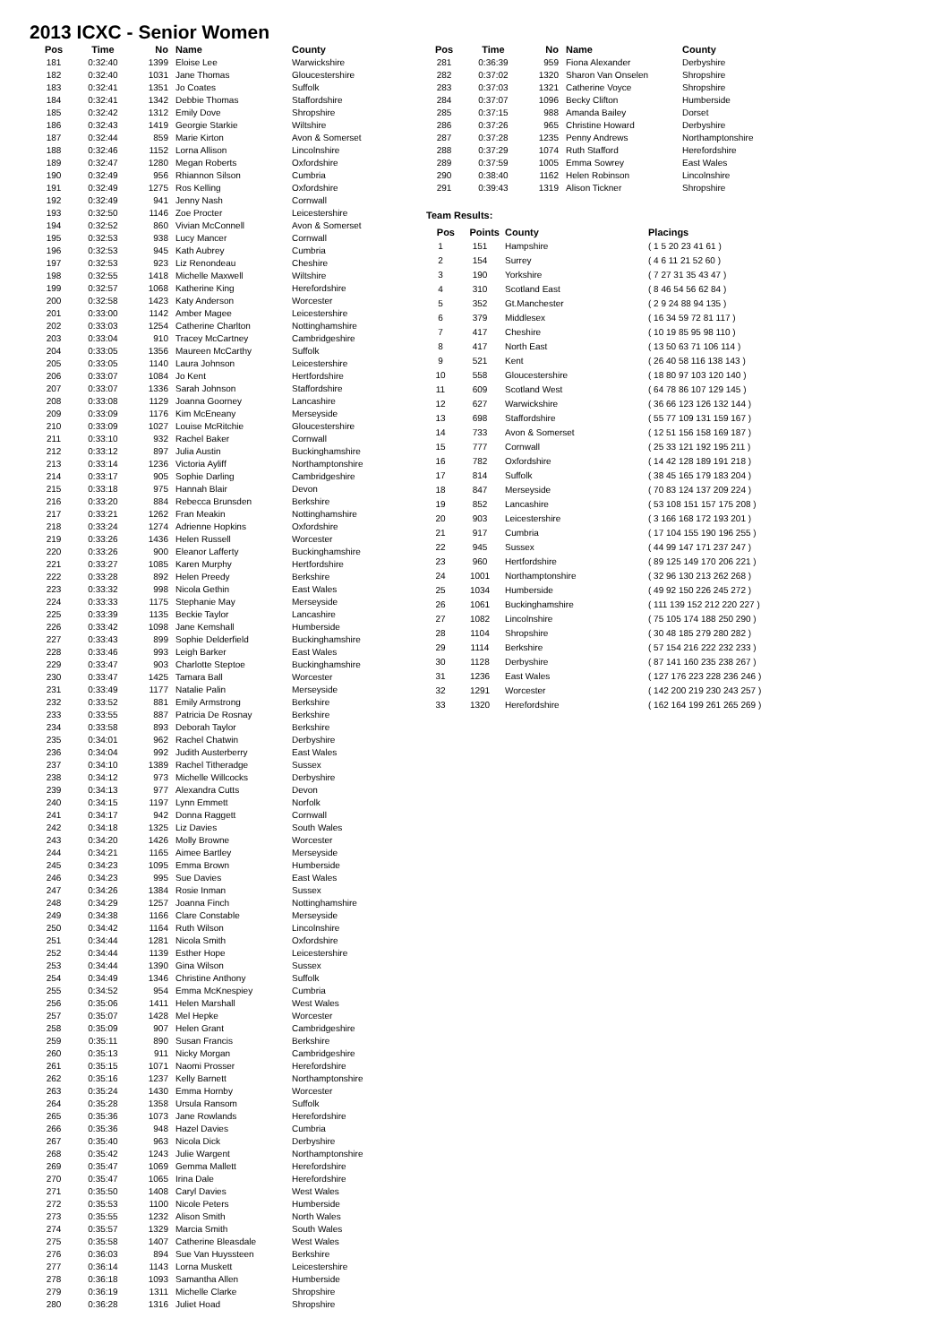2013 ICXC - Senior Women
| Pos | Time | No | Name | County |
| --- | --- | --- | --- | --- |
| 181 | 0:32:40 | 1399 | Eloise Lee | Warwickshire |
| 182 | 0:32:40 | 1031 | Jane Thomas | Gloucestershire |
| 183 | 0:32:41 | 1351 | Jo Coates | Suffolk |
| 184 | 0:32:41 | 1342 | Debbie Thomas | Staffordshire |
| 185 | 0:32:42 | 1312 | Emily Dove | Shropshire |
| 186 | 0:32:43 | 1419 | Georgie Starkie | Wiltshire |
| 187 | 0:32:44 | 859 | Marie Kirton | Avon & Somerset |
| 188 | 0:32:46 | 1152 | Lorna Allison | Lincolnshire |
| 189 | 0:32:47 | 1280 | Megan Roberts | Oxfordshire |
| 190 | 0:32:49 | 956 | Rhiannon Silson | Cumbria |
| 191 | 0:32:49 | 1275 | Ros Kelling | Oxfordshire |
| 192 | 0:32:49 | 941 | Jenny Nash | Cornwall |
| 193 | 0:32:50 | 1146 | Zoe Procter | Leicestershire |
| 194 | 0:32:52 | 860 | Vivian McConnell | Avon & Somerset |
| 195 | 0:32:53 | 938 | Lucy Mancer | Cornwall |
| 196 | 0:32:53 | 945 | Kath Aubrey | Cumbria |
| 197 | 0:32:53 | 923 | Liz Renondeau | Cheshire |
| 198 | 0:32:55 | 1418 | Michelle Maxwell | Wiltshire |
| 199 | 0:32:57 | 1068 | Katherine King | Herefordshire |
| 200 | 0:32:58 | 1423 | Katy Anderson | Worcester |
| 201 | 0:33:00 | 1142 | Amber Magee | Leicestershire |
| 202 | 0:33:03 | 1254 | Catherine Charlton | Nottinghamshire |
| 203 | 0:33:04 | 910 | Tracey McCartney | Cambridgeshire |
| 204 | 0:33:05 | 1356 | Maureen McCarthy | Suffolk |
| 205 | 0:33:05 | 1140 | Laura Johnson | Leicestershire |
| 206 | 0:33:07 | 1084 | Jo Kent | Hertfordshire |
| 207 | 0:33:07 | 1336 | Sarah Johnson | Staffordshire |
| 208 | 0:33:08 | 1129 | Joanna Goorney | Lancashire |
| 209 | 0:33:09 | 1176 | Kim McEneany | Merseyside |
| 210 | 0:33:09 | 1027 | Louise McRitchie | Gloucestershire |
| 211 | 0:33:10 | 932 | Rachel Baker | Cornwall |
| 212 | 0:33:12 | 897 | Julia Austin | Buckinghamshire |
| 213 | 0:33:14 | 1236 | Victoria Ayliff | Northamptonshire |
| 214 | 0:33:17 | 905 | Sophie Darling | Cambridgeshire |
| 215 | 0:33:18 | 975 | Hannah Blair | Devon |
| 216 | 0:33:20 | 884 | Rebecca Brunsden | Berkshire |
| 217 | 0:33:21 | 1262 | Fran Meakin | Nottinghamshire |
| 218 | 0:33:24 | 1274 | Adrienne Hopkins | Oxfordshire |
| 219 | 0:33:26 | 1436 | Helen Russell | Worcester |
| 220 | 0:33:26 | 900 | Eleanor Lafferty | Buckinghamshire |
| 221 | 0:33:27 | 1085 | Karen Murphy | Hertfordshire |
| 222 | 0:33:28 | 892 | Helen Preedy | Berkshire |
| 223 | 0:33:32 | 998 | Nicola Gethin | East Wales |
| 224 | 0:33:33 | 1175 | Stephanie May | Merseyside |
| 225 | 0:33:39 | 1135 | Beckie Taylor | Lancashire |
| 226 | 0:33:42 | 1098 | Jane Kemshall | Humberside |
| 227 | 0:33:43 | 899 | Sophie Delderfield | Buckinghamshire |
| 228 | 0:33:46 | 993 | Leigh Barker | East Wales |
| 229 | 0:33:47 | 903 | Charlotte Steptoe | Buckinghamshire |
| 230 | 0:33:47 | 1425 | Tamara Ball | Worcester |
| 231 | 0:33:49 | 1177 | Natalie Palin | Merseyside |
| 232 | 0:33:52 | 881 | Emily Armstrong | Berkshire |
| 233 | 0:33:55 | 887 | Patricia De Rosnay | Berkshire |
| 234 | 0:33:58 | 893 | Deborah Taylor | Berkshire |
| 235 | 0:34:01 | 962 | Rachel Chatwin | Derbyshire |
| 236 | 0:34:04 | 992 | Judith Austerberry | East Wales |
| 237 | 0:34:10 | 1389 | Rachel Titheradge | Sussex |
| 238 | 0:34:12 | 973 | Michelle Willcocks | Derbyshire |
| 239 | 0:34:13 | 977 | Alexandra Cutts | Devon |
| 240 | 0:34:15 | 1197 | Lynn Emmett | Norfolk |
| 241 | 0:34:17 | 942 | Donna Raggett | Cornwall |
| 242 | 0:34:18 | 1325 | Liz Davies | South Wales |
| 243 | 0:34:20 | 1426 | Molly Browne | Worcester |
| 244 | 0:34:21 | 1165 | Aimee Bartley | Merseyside |
| 245 | 0:34:23 | 1095 | Emma Brown | Humberside |
| 246 | 0:34:23 | 995 | Sue Davies | East Wales |
| 247 | 0:34:26 | 1384 | Rosie Inman | Sussex |
| 248 | 0:34:29 | 1257 | Joanna Finch | Nottinghamshire |
| 249 | 0:34:38 | 1166 | Clare Constable | Merseyside |
| 250 | 0:34:42 | 1164 | Ruth Wilson | Lincolnshire |
| 251 | 0:34:44 | 1281 | Nicola Smith | Oxfordshire |
| 252 | 0:34:44 | 1139 | Esther Hope | Leicestershire |
| 253 | 0:34:44 | 1390 | Gina Wilson | Sussex |
| 254 | 0:34:49 | 1346 | Christine Anthony | Suffolk |
| 255 | 0:34:52 | 954 | Emma McKnespiey | Cumbria |
| 256 | 0:35:06 | 1411 | Helen Marshall | West Wales |
| 257 | 0:35:07 | 1428 | Mel Hepke | Worcester |
| 258 | 0:35:09 | 907 | Helen Grant | Cambridgeshire |
| 259 | 0:35:11 | 890 | Susan Francis | Berkshire |
| 260 | 0:35:13 | 911 | Nicky Morgan | Cambridgeshire |
| 261 | 0:35:15 | 1071 | Naomi Prosser | Herefordshire |
| 262 | 0:35:16 | 1237 | Kelly Barnett | Northamptonshire |
| 263 | 0:35:24 | 1430 | Emma Hornby | Worcester |
| 264 | 0:35:28 | 1358 | Ursula Ransom | Suffolk |
| 265 | 0:35:36 | 1073 | Jane Rowlands | Herefordshire |
| 266 | 0:35:36 | 948 | Hazel Davies | Cumbria |
| 267 | 0:35:40 | 963 | Nicola Dick | Derbyshire |
| 268 | 0:35:42 | 1243 | Julie Wargent | Northamptonshire |
| 269 | 0:35:47 | 1069 | Gemma Mallett | Herefordshire |
| 270 | 0:35:47 | 1065 | Irina Dale | Herefordshire |
| 271 | 0:35:50 | 1408 | Caryl Davies | West Wales |
| 272 | 0:35:53 | 1100 | Nicole Peters | Humberside |
| 273 | 0:35:55 | 1232 | Alison Smith | North Wales |
| 274 | 0:35:57 | 1329 | Marcia Smith | South Wales |
| 275 | 0:35:58 | 1407 | Catherine Bleasdale | West Wales |
| 276 | 0:36:03 | 894 | Sue Van Huyssteen | Berkshire |
| 277 | 0:36:14 | 1143 | Lorna Muskett | Leicestershire |
| 278 | 0:36:18 | 1093 | Samantha Allen | Humberside |
| 279 | 0:36:19 | 1311 | Michelle Clarke | Shropshire |
| 280 | 0:36:28 | 1316 | Juliet Hoad | Shropshire |
| Pos | Time | No | Name | County |
| --- | --- | --- | --- | --- |
| 281 | 0:36:39 | 959 | Fiona Alexander | Derbyshire |
| 282 | 0:37:02 | 1320 | Sharon Van Onselen | Shropshire |
| 283 | 0:37:03 | 1321 | Catherine Voyce | Shropshire |
| 284 | 0:37:07 | 1096 | Becky Clifton | Humberside |
| 285 | 0:37:15 | 988 | Amanda Bailey | Dorset |
| 286 | 0:37:26 | 965 | Christine Howard | Derbyshire |
| 287 | 0:37:28 | 1235 | Penny Andrews | Northamptonshire |
| 288 | 0:37:29 | 1074 | Ruth Stafford | Herefordshire |
| 289 | 0:37:59 | 1005 | Emma Sowrey | East Wales |
| 290 | 0:38:40 | 1162 | Helen Robinson | Lincolnshire |
| 291 | 0:39:43 | 1319 | Alison Tickner | Shropshire |
Team Results:
| Pos | Points | County | Placings |
| --- | --- | --- | --- |
| 1 | 151 | Hampshire | ( 1 5 20 23 41 61 ) |
| 2 | 154 | Surrey | ( 4 6 11 21 52 60 ) |
| 3 | 190 | Yorkshire | ( 7 27 31 35 43 47 ) |
| 4 | 310 | Scotland East | ( 8 46 54 56 62 84 ) |
| 5 | 352 | Gt.Manchester | ( 2 9 24 88 94 135 ) |
| 6 | 379 | Middlesex | ( 16 34 59 72 81 117 ) |
| 7 | 417 | Cheshire | ( 10 19 85 95 98 110 ) |
| 8 | 417 | North East | ( 13 50 63 71 106 114 ) |
| 9 | 521 | Kent | ( 26 40 58 116 138 143 ) |
| 10 | 558 | Gloucestershire | ( 18 80 97 103 120 140 ) |
| 11 | 609 | Scotland West | ( 64 78 86 107 129 145 ) |
| 12 | 627 | Warwickshire | ( 36 66 123 126 132 144 ) |
| 13 | 698 | Staffordshire | ( 55 77 109 131 159 167 ) |
| 14 | 733 | Avon & Somerset | ( 12 51 156 158 169 187 ) |
| 15 | 777 | Cornwall | ( 25 33 121 192 195 211 ) |
| 16 | 782 | Oxfordshire | ( 14 42 128 189 191 218 ) |
| 17 | 814 | Suffolk | ( 38 45 165 179 183 204 ) |
| 18 | 847 | Merseyside | ( 70 83 124 137 209 224 ) |
| 19 | 852 | Lancashire | ( 53 108 151 157 175 208 ) |
| 20 | 903 | Leicestershire | ( 3 166 168 172 193 201 ) |
| 21 | 917 | Cumbria | ( 17 104 155 190 196 255 ) |
| 22 | 945 | Sussex | ( 44 99 147 171 237 247 ) |
| 23 | 960 | Hertfordshire | ( 89 125 149 170 206 221 ) |
| 24 | 1001 | Northamptonshire | ( 32 96 130 213 262 268 ) |
| 25 | 1034 | Humberside | ( 49 92 150 226 245 272 ) |
| 26 | 1061 | Buckinghamshire | ( 111 139 152 212 220 227 ) |
| 27 | 1082 | Lincolnshire | ( 75 105 174 188 250 290 ) |
| 28 | 1104 | Shropshire | ( 30 48 185 279 280 282 ) |
| 29 | 1114 | Berkshire | ( 57 154 216 222 232 233 ) |
| 30 | 1128 | Derbyshire | ( 87 141 160 235 238 267 ) |
| 31 | 1236 | East Wales | ( 127 176 223 228 236 246 ) |
| 32 | 1291 | Worcester | ( 142 200 219 230 243 257 ) |
| 33 | 1320 | Herefordshire | ( 162 164 199 261 265 269 ) |